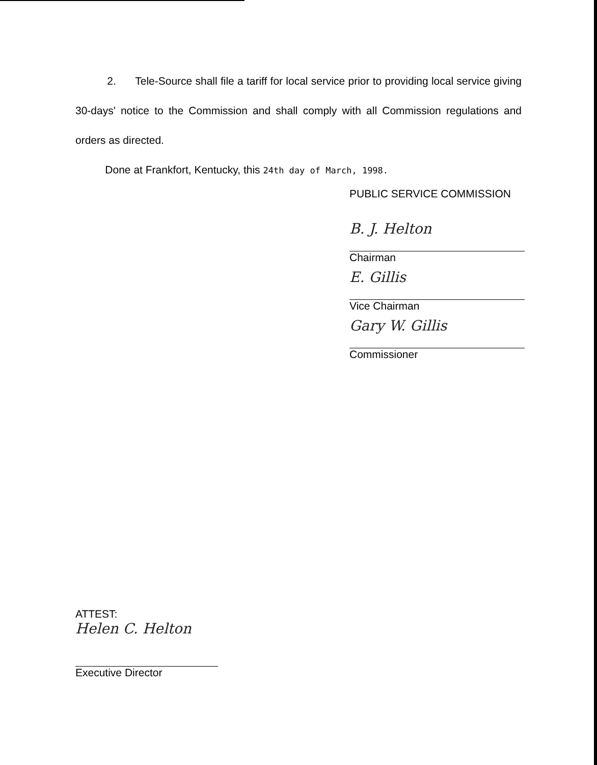2. Tele-Source shall file a tariff for local service prior to providing local service giving 30-days' notice to the Commission and shall comply with all Commission regulations and orders as directed.
Done at Frankfort, Kentucky, this 24th day of March, 1998.
PUBLIC SERVICE COMMISSION
B. J. Helton
Chairman
E. Gillis
Vice Chairman
Gary W. Gillis
Commissioner
ATTEST:
Helen C. Helton
Executive Director